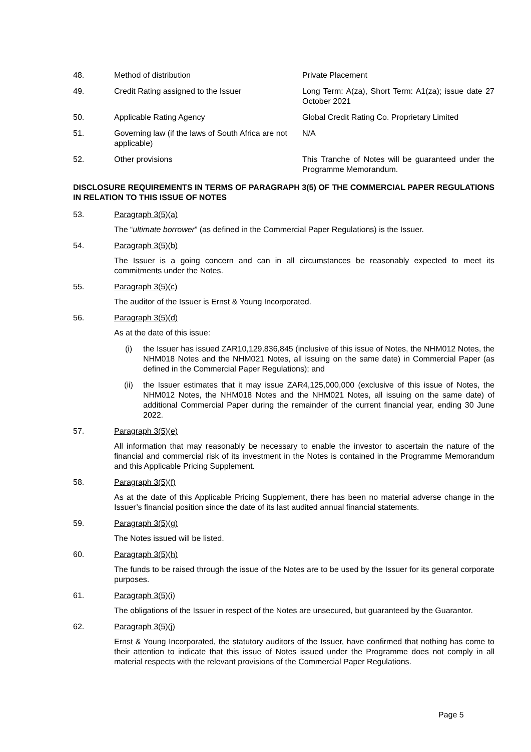48. Method of distribution Private Placement
49. Credit Rating assigned to the Issuer Long Term: A(za), Short Term: A1(za); issue date 27 October 2021
50. Applicable Rating Agency Global Credit Rating Co. Proprietary Limited
51. Governing law (if the laws of South Africa are not applicable)
N/A
52. Other provisions This Tranche of Notes will be guaranteed under the Programme Memorandum.
DISCLOSURE REQUIREMENTS IN TERMS OF PARAGRAPH 3(5) OF THE COMMERCIAL PAPER REGULATIONS IN RELATION TO THIS ISSUE OF NOTES
53. Paragraph 3(5)(a)
The “ultimate borrower” (as defined in the Commercial Paper Regulations) is the Issuer.
54. Paragraph 3(5)(b)
The Issuer is a going concern and can in all circumstances be reasonably expected to meet its commitments under the Notes.
55. Paragraph 3(5)(c)
The auditor of the Issuer is Ernst & Young Incorporated.
56. Paragraph 3(5)(d)
As at the date of this issue:
(i) the Issuer has issued ZAR10,129,836,845 (inclusive of this issue of Notes, the NHM012 Notes, the NHM018 Notes and the NHM021 Notes, all issuing on the same date) in Commercial Paper (as defined in the Commercial Paper Regulations); and
(ii) the Issuer estimates that it may issue ZAR4,125,000,000 (exclusive of this issue of Notes, the NHM012 Notes, the NHM018 Notes and the NHM021 Notes, all issuing on the same date) of additional Commercial Paper during the remainder of the current financial year, ending 30 June 2022.
57. Paragraph 3(5)(e)
All information that may reasonably be necessary to enable the investor to ascertain the nature of the financial and commercial risk of its investment in the Notes is contained in the Programme Memorandum and this Applicable Pricing Supplement.
58. Paragraph 3(5)(f)
As at the date of this Applicable Pricing Supplement, there has been no material adverse change in the Issuer’s financial position since the date of its last audited annual financial statements.
59. Paragraph 3(5)(g)
The Notes issued will be listed.
60. Paragraph 3(5)(h)
The funds to be raised through the issue of the Notes are to be used by the Issuer for its general corporate purposes.
61. Paragraph 3(5)(i)
The obligations of the Issuer in respect of the Notes are unsecured, but guaranteed by the Guarantor.
62. Paragraph 3(5)(j)
Ernst & Young Incorporated, the statutory auditors of the Issuer, have confirmed that nothing has come to their attention to indicate that this issue of Notes issued under the Programme does not comply in all material respects with the relevant provisions of the Commercial Paper Regulations.
Page 5